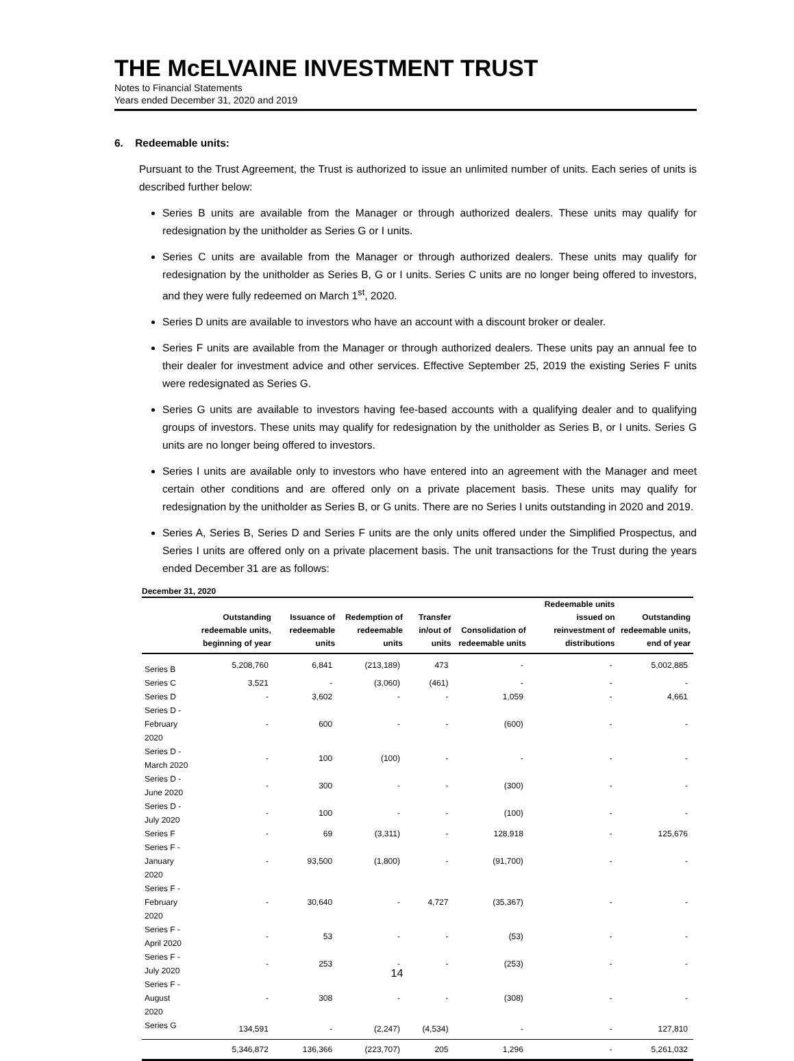THE McELVAINE INVESTMENT TRUST
Notes to Financial Statements
Years ended December 31, 2020 and 2019
6. Redeemable units:
Pursuant to the Trust Agreement, the Trust is authorized to issue an unlimited number of units. Each series of units is described further below:
Series B units are available from the Manager or through authorized dealers. These units may qualify for redesignation by the unitholder as Series G or I units.
Series C units are available from the Manager or through authorized dealers. These units may qualify for redesignation by the unitholder as Series B, G or I units. Series C units are no longer being offered to investors, and they were fully redeemed on March 1<sup>st</sup>, 2020.
Series D units are available to investors who have an account with a discount broker or dealer.
Series F units are available from the Manager or through authorized dealers. These units pay an annual fee to their dealer for investment advice and other services. Effective September 25, 2019 the existing Series F units were redesignated as Series G.
Series G units are available to investors having fee-based accounts with a qualifying dealer and to qualifying groups of investors. These units may qualify for redesignation by the unitholder as Series B, or I units. Series G units are no longer being offered to investors.
Series I units are available only to investors who have entered into an agreement with the Manager and meet certain other conditions and are offered only on a private placement basis. These units may qualify for redesignation by the unitholder as Series B, or G units. There are no Series I units outstanding in 2020 and 2019.
Series A, Series B, Series D and Series F units are the only units offered under the Simplified Prospectus, and Series I units are offered only on a private placement basis. The unit transactions for the Trust during the years ended December 31 are as follows:
December 31, 2020
| | Outstanding redeemable units, beginning of year | Issuance of redeemable units | Redemption of redeemable units | Transfer in/out of units | Consolidation of redeemable units | Redeemable units issued on reinvestment of distributions | Outstanding redeemable units, end of year |
| --- | --- | --- | --- | --- | --- | --- | --- |
| Series B | 5,208,760 | 6,841 | (213,189) | 473 | - | - | 5,002,885 |
| Series C | 3,521 | - | (3,060) | (461) | - | - | - |
| Series D | - | 3,602 | - | - | 1,059 | - | 4,661 |
| Series D - February 2020 | - | 600 | - | - | (600) | - | - |
| Series D - March 2020 | - | 100 | (100) | - | - | - | - |
| Series D - June 2020 | - | 300 | - | - | (300) | - | - |
| Series D - July 2020 | - | 100 | - | - | (100) | - | - |
| Series F | - | 69 | (3,311) | - | 128,918 | - | 125,676 |
| Series F - January 2020 | - | 93,500 | (1,800) | - | (91,700) | - | - |
| Series F - February 2020 | - | 30,640 | - | 4,727 | (35,367) | - | - |
| Series F - April 2020 | - | 53 | - | - | (53) | - | - |
| Series F - July 2020 | - | 253 | - | - | (253) | - | - |
| Series F - August 2020 | - | 308 | - | - | (308) | - | - |
| Series G | 134,591 | - | (2,247) | (4,534) | - | - | 127,810 |
| | 5,346,872 | 136,366 | (223,707) | 205 | 1,296 | - | 5,261,032 |
14